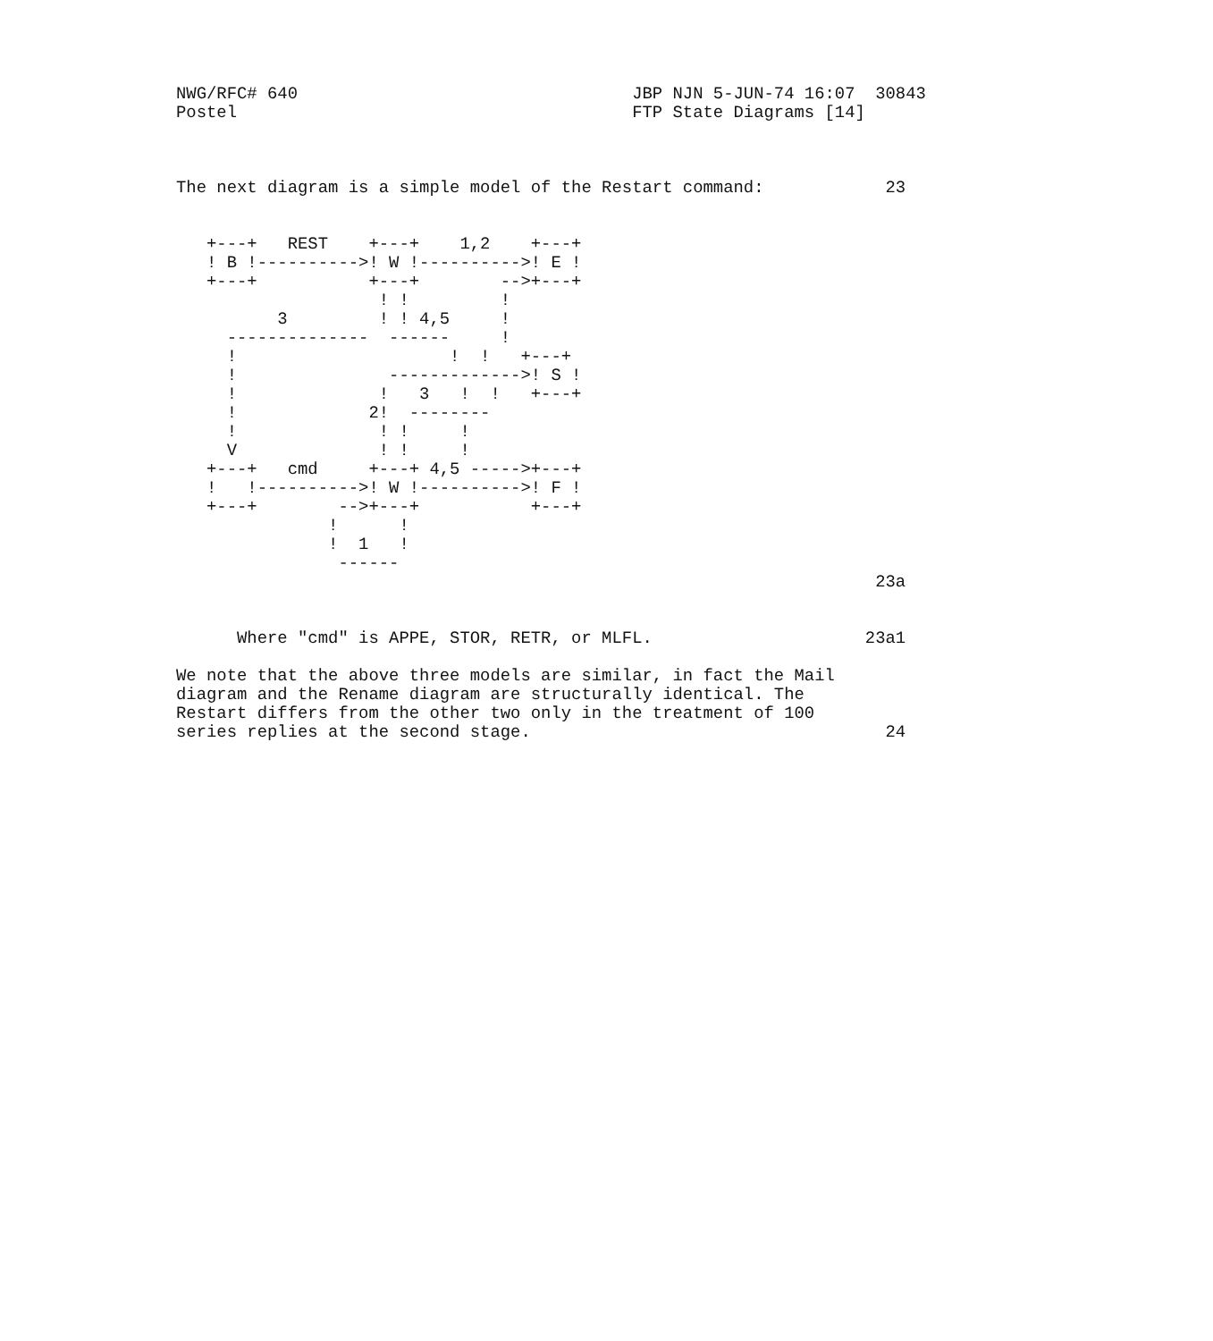NWG/RFC# 640                                 JBP NJN 5-JUN-74 16:07  30843
Postel                                       FTP State Diagrams [14]



The next diagram is a simple model of the Restart command:            23


   +---+   REST    +---+    1,2    +---+
   ! B !---------->! W !---------->! E !
   +---+           +---+        -->+---+
                    ! !         !
          3         ! ! 4,5     !
     --------------  ------     !
     !                     !  !   +---+
     !               ------------->! S !
     !              !   3   !  !   +---+
     !             2!  --------
     !              ! !     !
     V              ! !     !
   +---+   cmd     +---+ 4,5 ----->+---+
   !   !---------->! W !---------->! F !
   +---+        -->+---+           +---+
               !      !
               !  1   !
                ------
                                                                     23a


      Where "cmd" is APPE, STOR, RETR, or MLFL.                     23a1

We note that the above three models are similar, in fact the Mail
diagram and the Rename diagram are structurally identical. The
Restart differs from the other two only in the treatment of 100
series replies at the second stage.                                   24